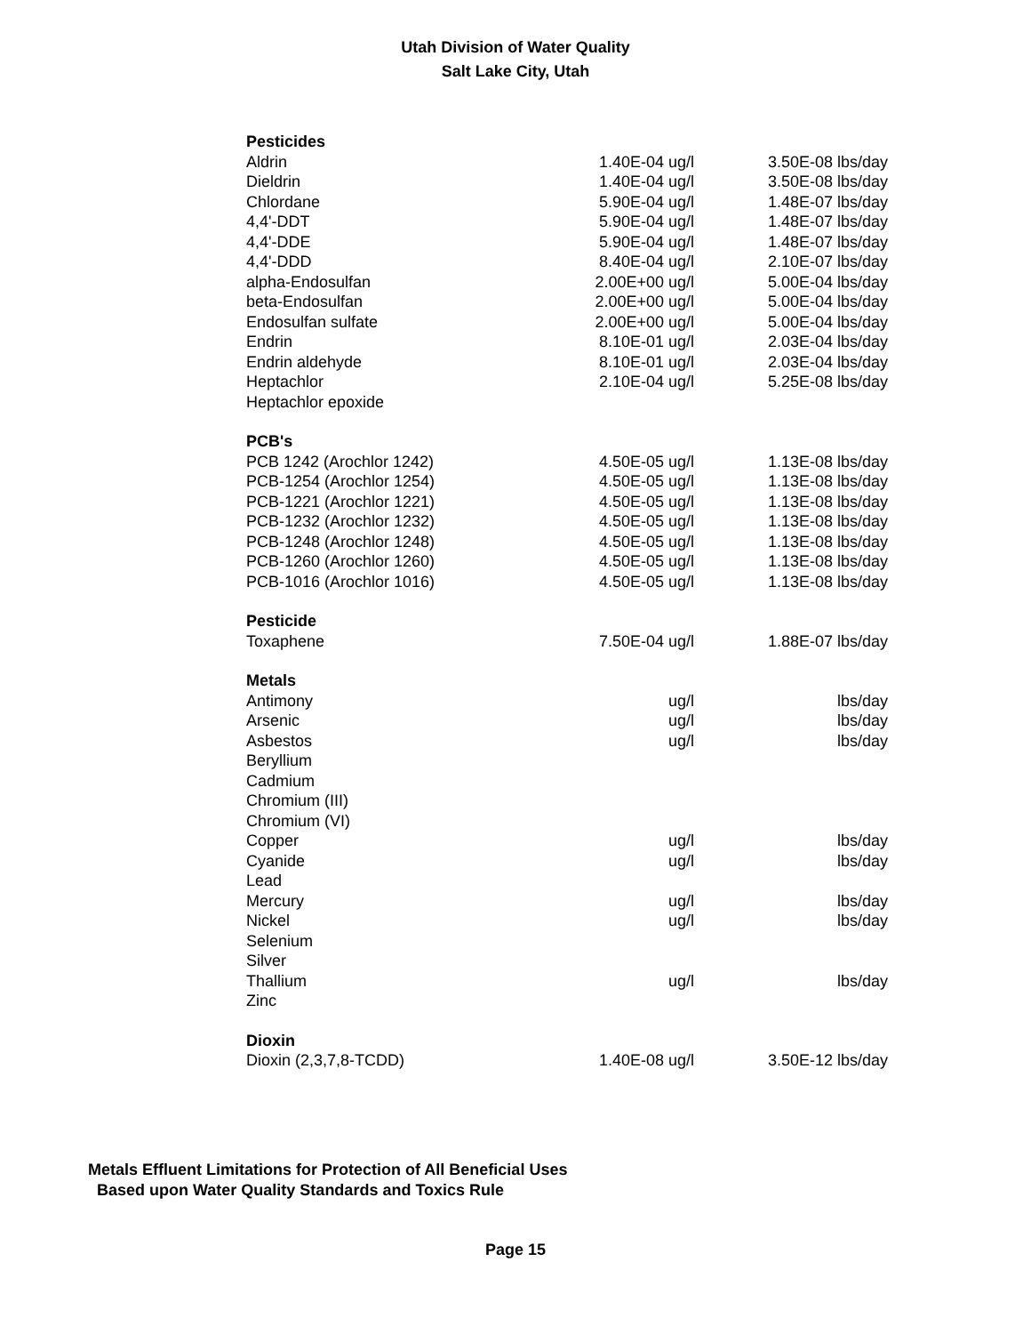Utah Division of Water Quality
Salt Lake City, Utah
| Pesticides | | | | |
| Aldrin | 1.40E-04 | ug/l | 3.50E-08 | lbs/day |
| Dieldrin | 1.40E-04 | ug/l | 3.50E-08 | lbs/day |
| Chlordane | 5.90E-04 | ug/l | 1.48E-07 | lbs/day |
| 4,4'-DDT | 5.90E-04 | ug/l | 1.48E-07 | lbs/day |
| 4,4'-DDE | 5.90E-04 | ug/l | 1.48E-07 | lbs/day |
| 4,4'-DDD | 8.40E-04 | ug/l | 2.10E-07 | lbs/day |
| alpha-Endosulfan | 2.00E+00 | ug/l | 5.00E-04 | lbs/day |
| beta-Endosulfan | 2.00E+00 | ug/l | 5.00E-04 | lbs/day |
| Endosulfan sulfate | 2.00E+00 | ug/l | 5.00E-04 | lbs/day |
| Endrin | 8.10E-01 | ug/l | 2.03E-04 | lbs/day |
| Endrin aldehyde | 8.10E-01 | ug/l | 2.03E-04 | lbs/day |
| Heptachlor | 2.10E-04 | ug/l | 5.25E-08 | lbs/day |
| Heptachlor epoxide | | | | |
| PCB's | | | | |
| PCB 1242 (Arochlor 1242) | 4.50E-05 | ug/l | 1.13E-08 | lbs/day |
| PCB-1254 (Arochlor 1254) | 4.50E-05 | ug/l | 1.13E-08 | lbs/day |
| PCB-1221 (Arochlor 1221) | 4.50E-05 | ug/l | 1.13E-08 | lbs/day |
| PCB-1232 (Arochlor 1232) | 4.50E-05 | ug/l | 1.13E-08 | lbs/day |
| PCB-1248 (Arochlor 1248) | 4.50E-05 | ug/l | 1.13E-08 | lbs/day |
| PCB-1260 (Arochlor 1260) | 4.50E-05 | ug/l | 1.13E-08 | lbs/day |
| PCB-1016 (Arochlor 1016) | 4.50E-05 | ug/l | 1.13E-08 | lbs/day |
| Pesticide | | | | |
| Toxaphene | 7.50E-04 | ug/l | 1.88E-07 | lbs/day |
| Metals | | | | |
| Antimony | | ug/l | | lbs/day |
| Arsenic | | ug/l | | lbs/day |
| Asbestos | | ug/l | | lbs/day |
| Beryllium | | | | |
| Cadmium | | | | |
| Chromium (III) | | | | |
| Chromium (VI) | | | | |
| Copper | | ug/l | | lbs/day |
| Cyanide | | ug/l | | lbs/day |
| Lead | | | | |
| Mercury | | ug/l | | lbs/day |
| Nickel | | ug/l | | lbs/day |
| Selenium | | | | |
| Silver | | | | |
| Thallium | | ug/l | | lbs/day |
| Zinc | | | | |
| Dioxin | | | | |
| Dioxin (2,3,7,8-TCDD) | 1.40E-08 | ug/l | 3.50E-12 | lbs/day |
Metals Effluent Limitations for Protection of All Beneficial Uses
Based upon Water Quality Standards and Toxics Rule
Page 15